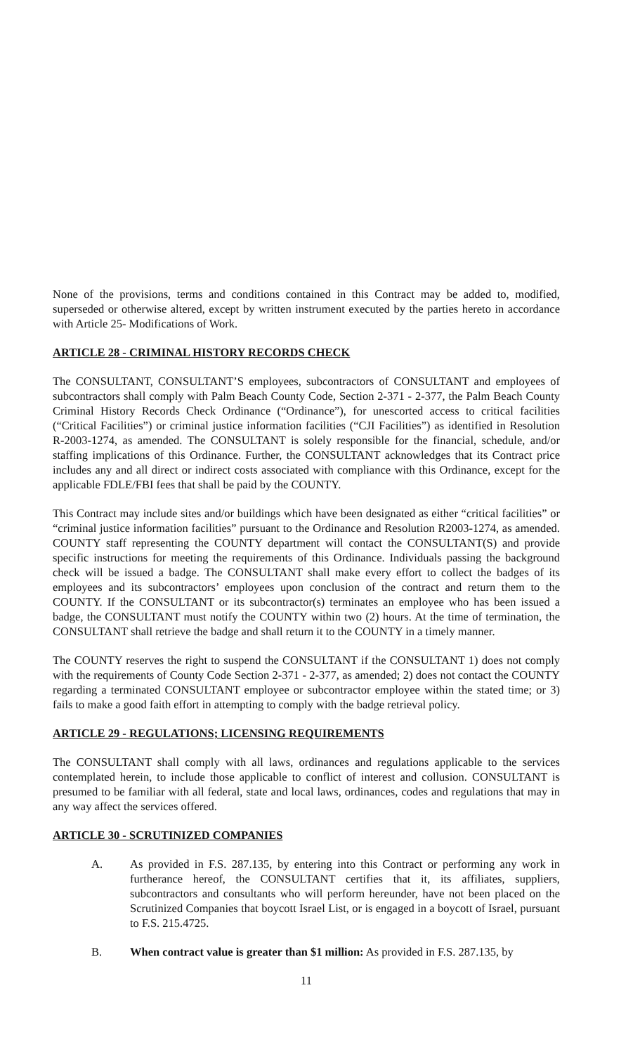None of the provisions, terms and conditions contained in this Contract may be added to, modified, superseded or otherwise altered, except by written instrument executed by the parties hereto in accordance with Article 25- Modifications of Work.
ARTICLE 28 - CRIMINAL HISTORY RECORDS CHECK
The CONSULTANT, CONSULTANT’S employees, subcontractors of CONSULTANT and employees of subcontractors shall comply with Palm Beach County Code, Section 2-371 - 2-377, the Palm Beach County Criminal History Records Check Ordinance (“Ordinance”), for unescorted access to critical facilities (“Critical Facilities”) or criminal justice information facilities (“CJI Facilities”) as identified in Resolution R-2003-1274, as amended. The CONSULTANT is solely responsible for the financial, schedule, and/or staffing implications of this Ordinance. Further, the CONSULTANT acknowledges that its Contract price includes any and all direct or indirect costs associated with compliance with this Ordinance, except for the applicable FDLE/FBI fees that shall be paid by the COUNTY.
This Contract may include sites and/or buildings which have been designated as either “critical facilities” or “criminal justice information facilities” pursuant to the Ordinance and Resolution R2003-1274, as amended. COUNTY staff representing the COUNTY department will contact the CONSULTANT(S) and provide specific instructions for meeting the requirements of this Ordinance. Individuals passing the background check will be issued a badge. The CONSULTANT shall make every effort to collect the badges of its employees and its subcontractors’ employees upon conclusion of the contract and return them to the COUNTY. If the CONSULTANT or its subcontractor(s) terminates an employee who has been issued a badge, the CONSULTANT must notify the COUNTY within two (2) hours. At the time of termination, the CONSULTANT shall retrieve the badge and shall return it to the COUNTY in a timely manner.
The COUNTY reserves the right to suspend the CONSULTANT if the CONSULTANT 1) does not comply with the requirements of County Code Section 2-371 - 2-377, as amended; 2) does not contact the COUNTY regarding a terminated CONSULTANT employee or subcontractor employee within the stated time; or 3) fails to make a good faith effort in attempting to comply with the badge retrieval policy.
ARTICLE 29 - REGULATIONS; LICENSING REQUIREMENTS
The CONSULTANT shall comply with all laws, ordinances and regulations applicable to the services contemplated herein, to include those applicable to conflict of interest and collusion. CONSULTANT is presumed to be familiar with all federal, state and local laws, ordinances, codes and regulations that may in any way affect the services offered.
ARTICLE 30 - SCRUTINIZED COMPANIES
A. As provided in F.S. 287.135, by entering into this Contract or performing any work in furtherance hereof, the CONSULTANT certifies that it, its affiliates, suppliers, subcontractors and consultants who will perform hereunder, have not been placed on the Scrutinized Companies that boycott Israel List, or is engaged in a boycott of Israel, pursuant to F.S. 215.4725.
B. When contract value is greater than $1 million: As provided in F.S. 287.135, by
11